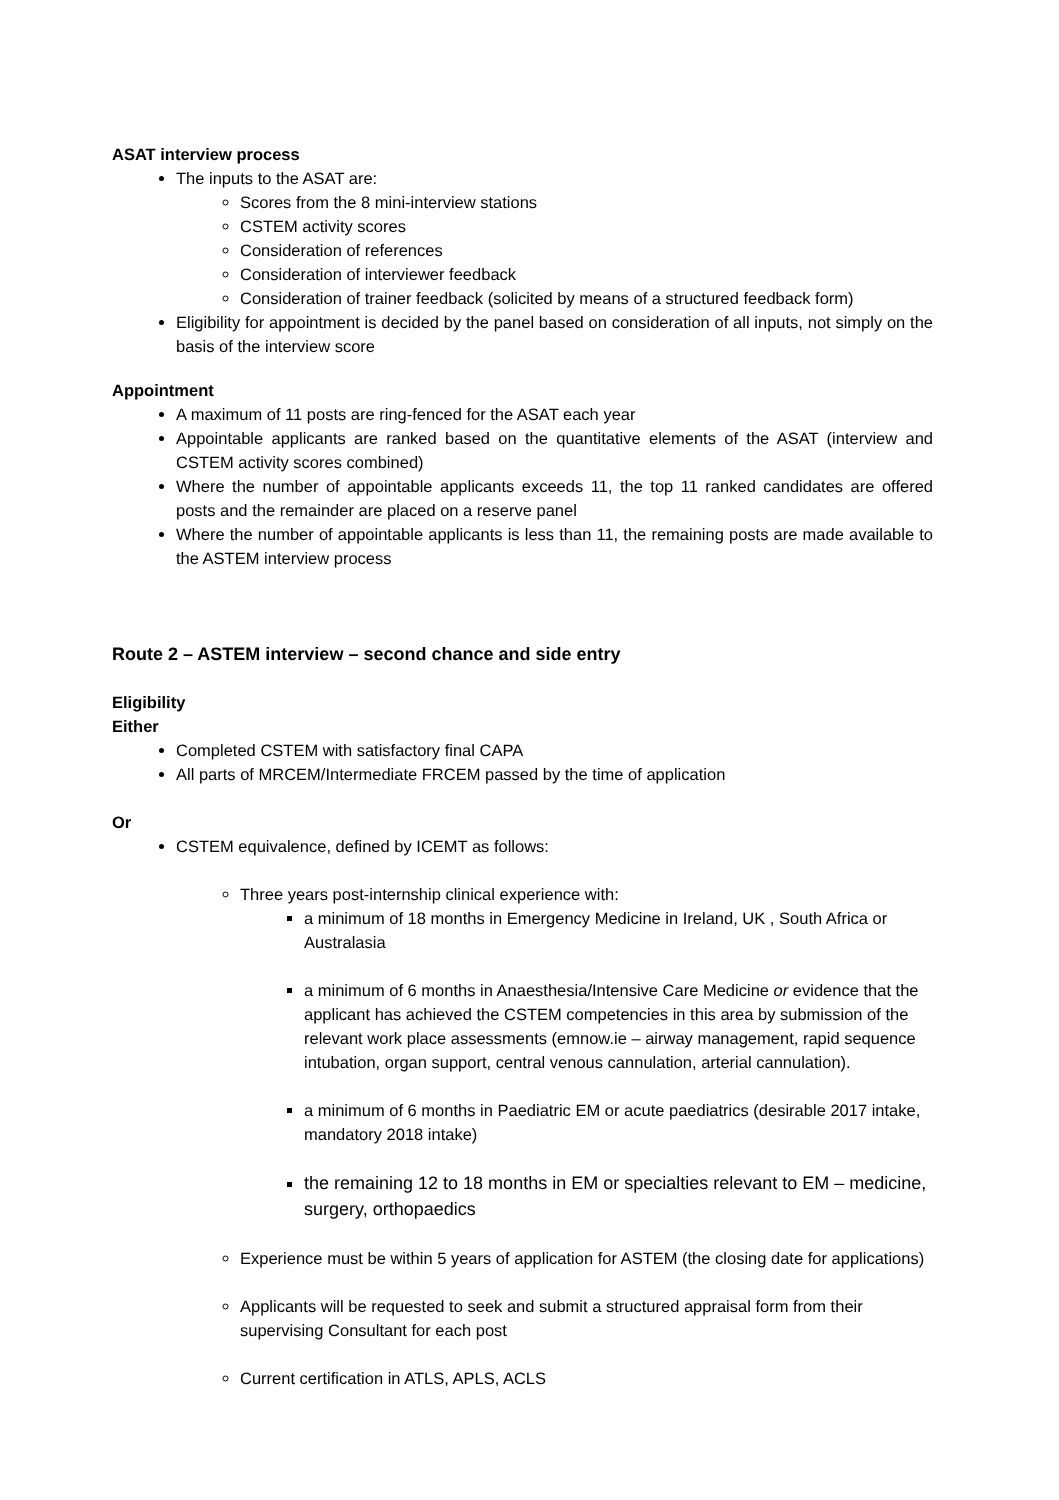ASAT interview process
The inputs to the ASAT are:
Scores from the 8 mini-interview stations
CSTEM activity scores
Consideration of references
Consideration of interviewer feedback
Consideration of trainer feedback (solicited by means of a structured feedback form)
Eligibility for appointment is decided by the panel based on consideration of all inputs, not simply on the basis of the interview score
Appointment
A maximum of 11 posts are ring-fenced for the ASAT each year
Appointable applicants are ranked based on the quantitative elements of the ASAT (interview and CSTEM activity scores combined)
Where the number of appointable applicants exceeds 11, the top 11 ranked candidates are offered posts and the remainder are placed on a reserve panel
Where the number of appointable applicants is less than 11, the remaining posts are made available to the ASTEM interview process
Route 2 – ASTEM interview – second chance and side entry
Eligibility
Either
Completed CSTEM with satisfactory final CAPA
All parts of MRCEM/Intermediate FRCEM passed by the time of application
Or
CSTEM equivalence, defined by ICEMT as follows:
Three years post-internship clinical experience with:
a minimum of 18 months in Emergency Medicine in Ireland, UK , South Africa or Australasia
a minimum of 6 months in Anaesthesia/Intensive Care Medicine or evidence that the applicant has achieved the CSTEM competencies in this area by submission of the relevant work place assessments (emnow.ie – airway management, rapid sequence intubation, organ support, central venous cannulation, arterial cannulation).
a minimum of 6 months in Paediatric EM or acute paediatrics (desirable 2017 intake, mandatory 2018 intake)
the remaining 12 to 18 months in EM or specialties relevant to EM – medicine, surgery, orthopaedics
Experience must be within 5 years of application for ASTEM (the closing date for applications)
Applicants will be requested to seek and submit a structured appraisal form from their supervising Consultant for each post
Current certification in ATLS, APLS, ACLS